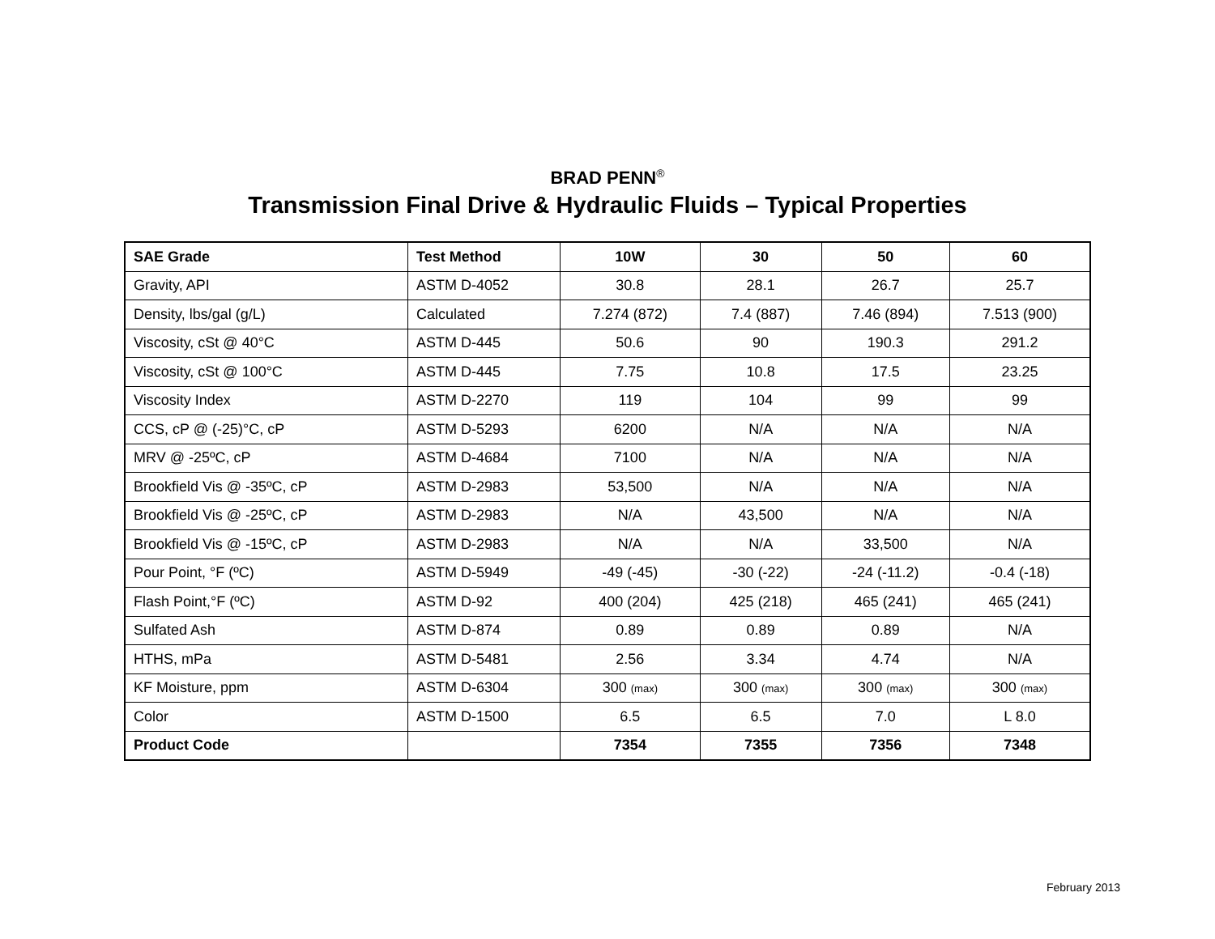BRAD PENN<sup>®</sup>
Transmission Final Drive & Hydraulic Fluids – Typical Properties
| SAE Grade | Test Method | 10W | 30 | 50 | 60 |
| --- | --- | --- | --- | --- | --- |
| Gravity, API | ASTM D-4052 | 30.8 | 28.1 | 26.7 | 25.7 |
| Density, lbs/gal (g/L) | Calculated | 7.274 (872) | 7.4 (887) | 7.46 (894) | 7.513 (900) |
| Viscosity, cSt @ 40°C | ASTM D-445 | 50.6 | 90 | 190.3 | 291.2 |
| Viscosity, cSt @ 100°C | ASTM D-445 | 7.75 | 10.8 | 17.5 | 23.25 |
| Viscosity Index | ASTM D-2270 | 119 | 104 | 99 | 99 |
| CCS, cP @ (-25)°C, cP | ASTM D-5293 | 6200 | N/A | N/A | N/A |
| MRV @ -25ºC, cP | ASTM D-4684 | 7100 | N/A | N/A | N/A |
| Brookfield Vis @ -35ºC, cP | ASTM D-2983 | 53,500 | N/A | N/A | N/A |
| Brookfield Vis @ -25ºC, cP | ASTM D-2983 | N/A | 43,500 | N/A | N/A |
| Brookfield Vis @ -15ºC, cP | ASTM D-2983 | N/A | N/A | 33,500 | N/A |
| Pour Point, °F (ºC) | ASTM D-5949 | -49 (-45) | -30 (-22) | -24 (-11.2) | -0.4 (-18) |
| Flash Point,°F (ºC) | ASTM D-92 | 400 (204) | 425 (218) | 465 (241) | 465 (241) |
| Sulfated Ash | ASTM D-874 | 0.89 | 0.89 | 0.89 | N/A |
| HTHS, mPa | ASTM D-5481 | 2.56 | 3.34 | 4.74 | N/A |
| KF Moisture, ppm | ASTM D-6304 | 300 (max) | 300 (max) | 300 (max) | 300 (max) |
| Color | ASTM D-1500 | 6.5 | 6.5 | 7.0 | L 8.0 |
| Product Code | | 7354 | 7355 | 7356 | 7348 |
February 2013